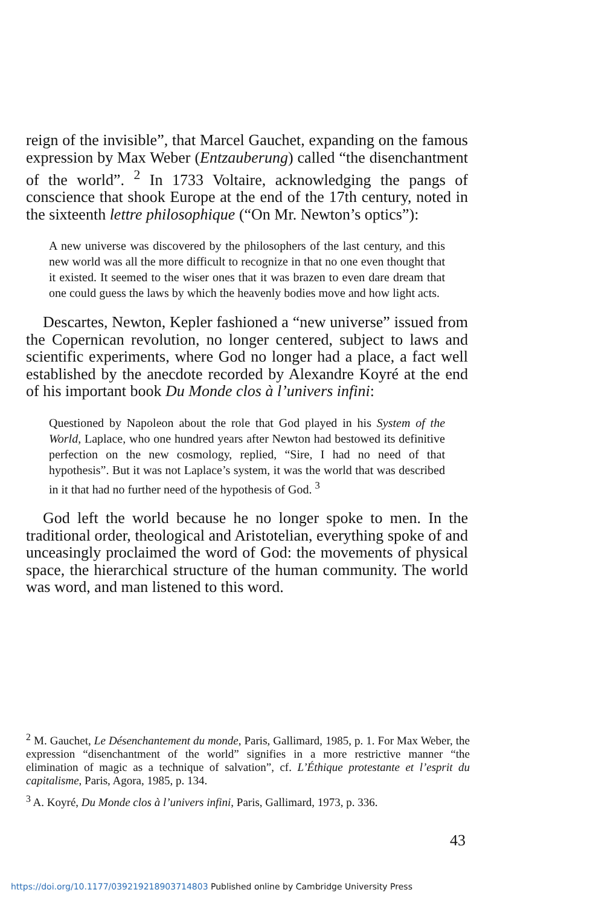reign of the invisible”, that Marcel Gauchet, expanding on the famous expression by Max Weber (Entzauberung) called “the disenchantment of the world”. <sup>2</sup> In 1733 Voltaire, acknowledging the pangs of conscience that shook Europe at the end of the 17th century, noted in the sixteenth lettre philosophique (“On Mr. Newton’s optics”):
A new universe was discovered by the philosophers of the last century, and this new world was all the more difficult to recognize in that no one even thought that it existed. It seemed to the wiser ones that it was brazen to even dare dream that one could guess the laws by which the heavenly bodies move and how light acts.
Descartes, Newton, Kepler fashioned a “new universe” issued from the Copernican revolution, no longer centered, subject to laws and scientific experiments, where God no longer had a place, a fact well established by the anecdote recorded by Alexandre Koyré at the end of his important book Du Monde clos à l’univers infini:
Questioned by Napoleon about the role that God played in his System of the World, Laplace, who one hundred years after Newton had bestowed its definitive perfection on the new cosmology, replied, “Sire, I had no need of that hypothesis”. But it was not Laplace’s system, it was the world that was described in it that had no further need of the hypothesis of God. <sup>3</sup>
God left the world because he no longer spoke to men. In the traditional order, theological and Aristotelian, everything spoke of and unceasingly proclaimed the word of God: the movements of physical space, the hierarchical structure of the human community. The world was word, and man listened to this word.
<sup>2</sup> M. Gauchet, Le Désenchantement du monde, Paris, Gallimard, 1985, p. 1. For Max Weber, the expression “disenchantment of the world” signifies in a more restrictive manner “the elimination of magic as a technique of salvation”, cf. L’Éthique protestante et l’esprit du capitalisme, Paris, Agora, 1985, p. 134.
<sup>3</sup> A. Koyré, Du Monde clos à l’univers infini, Paris, Gallimard, 1973, p. 336.
43
https://doi.org/10.1177/039219218903714803 Published online by Cambridge University Press